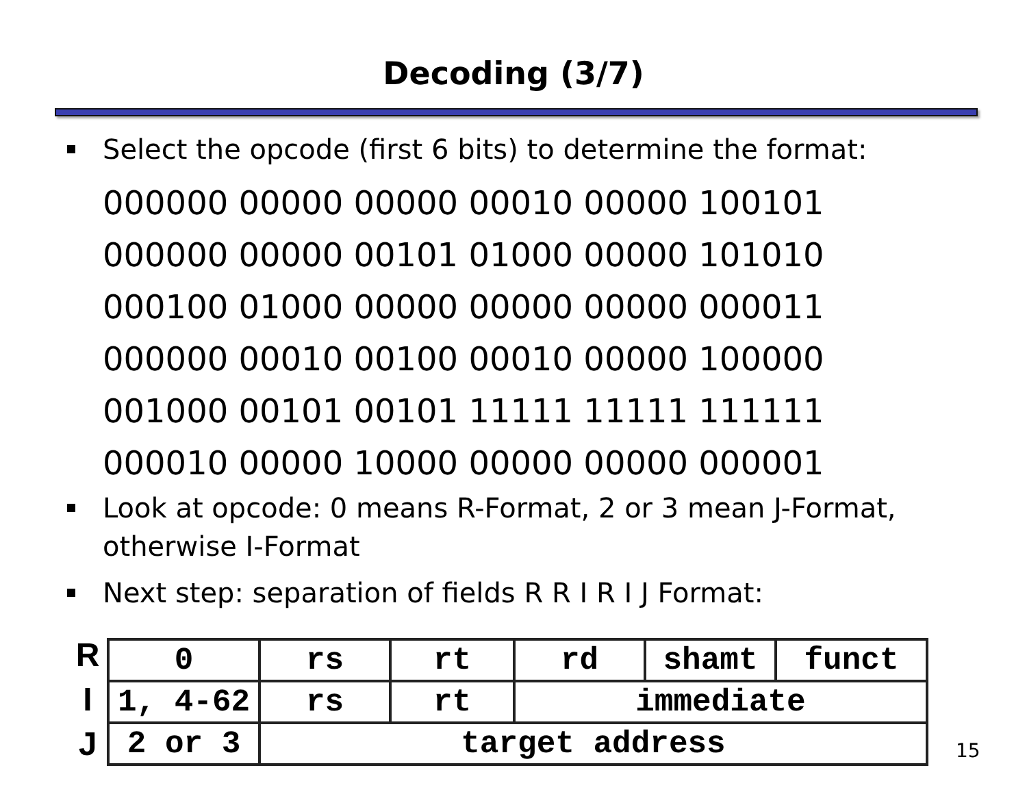Decoding (3/7)
Select the opcode (first 6 bits) to determine the format:
000000 00000 00000 00010 00000 100101
000000 00000 00101 01000 00000 101010
000100 01000 00000 00000 00000 000011
000000 00010 00100 00010 00000 100000
001000 00101 00101 11111 11111 111111
000010 00000 10000 00000 00000 000001
Look at opcode: 0 means R-Format, 2 or 3 mean J-Format, otherwise I-Format
Next step: separation of fields R R I R I J Format:
R
I
J
| 0 | rs | rt | rd | shamt | funct |
| 1, 4-62 | rs | rt | immediate | | |
| 2 or 3 | target address | | | | |
15